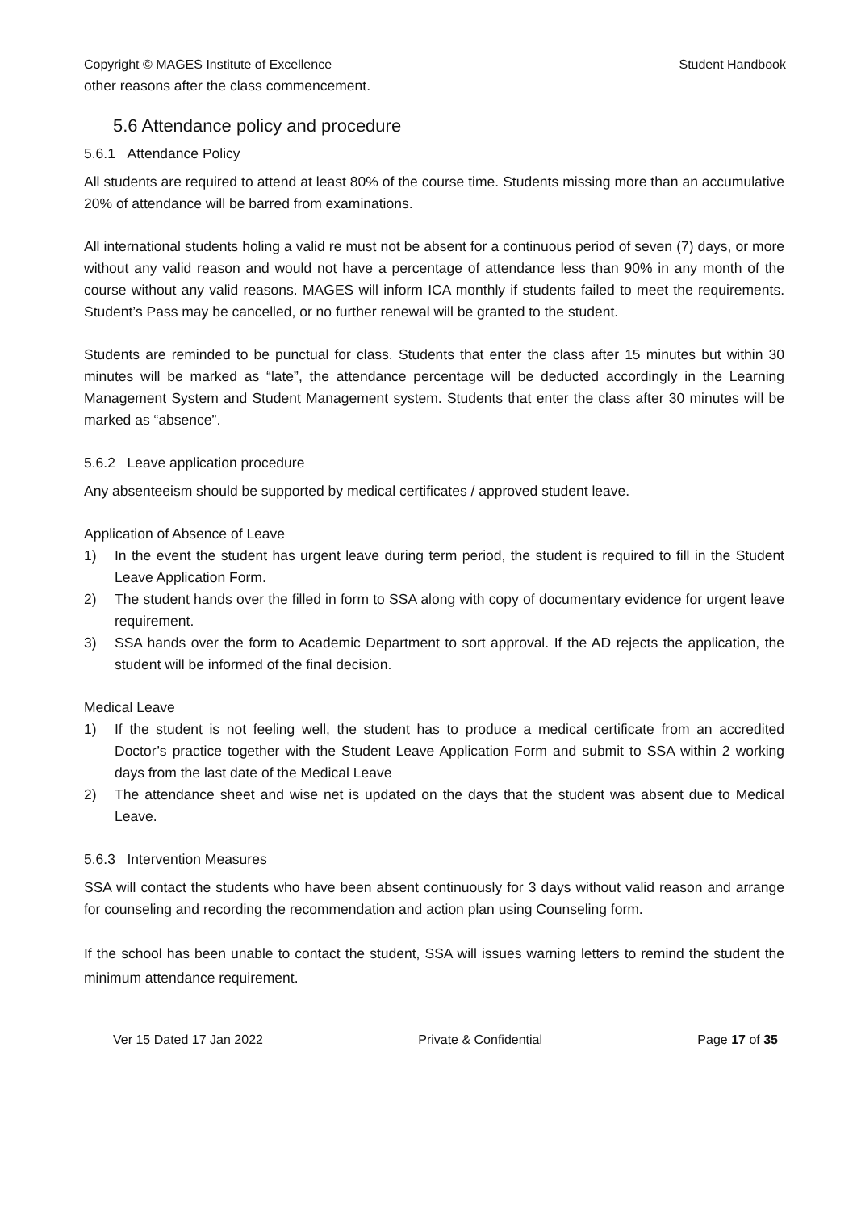Copyright © MAGES Institute of Excellence Student Handbook
other reasons after the class commencement.
5.6 Attendance policy and procedure
5.6.1 Attendance Policy
All students are required to attend at least 80% of the course time. Students missing more than an accumulative 20% of attendance will be barred from examinations.
All international students holing a valid re must not be absent for a continuous period of seven (7) days, or more without any valid reason and would not have a percentage of attendance less than 90% in any month of the course without any valid reasons. MAGES will inform ICA monthly if students failed to meet the requirements. Student’s Pass may be cancelled, or no further renewal will be granted to the student.
Students are reminded to be punctual for class. Students that enter the class after 15 minutes but within 30 minutes will be marked as “late”, the attendance percentage will be deducted accordingly in the Learning Management System and Student Management system. Students that enter the class after 30 minutes will be marked as “absence”.
5.6.2 Leave application procedure
Any absenteeism should be supported by medical certificates / approved student leave.
Application of Absence of Leave
1) In the event the student has urgent leave during term period, the student is required to fill in the Student Leave Application Form.
2) The student hands over the filled in form to SSA along with copy of documentary evidence for urgent leave requirement.
3) SSA hands over the form to Academic Department to sort approval. If the AD rejects the application, the student will be informed of the final decision.
Medical Leave
1) If the student is not feeling well, the student has to produce a medical certificate from an accredited Doctor’s practice together with the Student Leave Application Form and submit to SSA within 2 working days from the last date of the Medical Leave
2) The attendance sheet and wise net is updated on the days that the student was absent due to Medical Leave.
5.6.3 Intervention Measures
SSA will contact the students who have been absent continuously for 3 days without valid reason and arrange for counseling and recording the recommendation and action plan using Counseling form.
If the school has been unable to contact the student, SSA will issues warning letters to remind the student the minimum attendance requirement.
Ver 15 Dated 17 Jan 2022 Private & Confidential Page 17 of 35